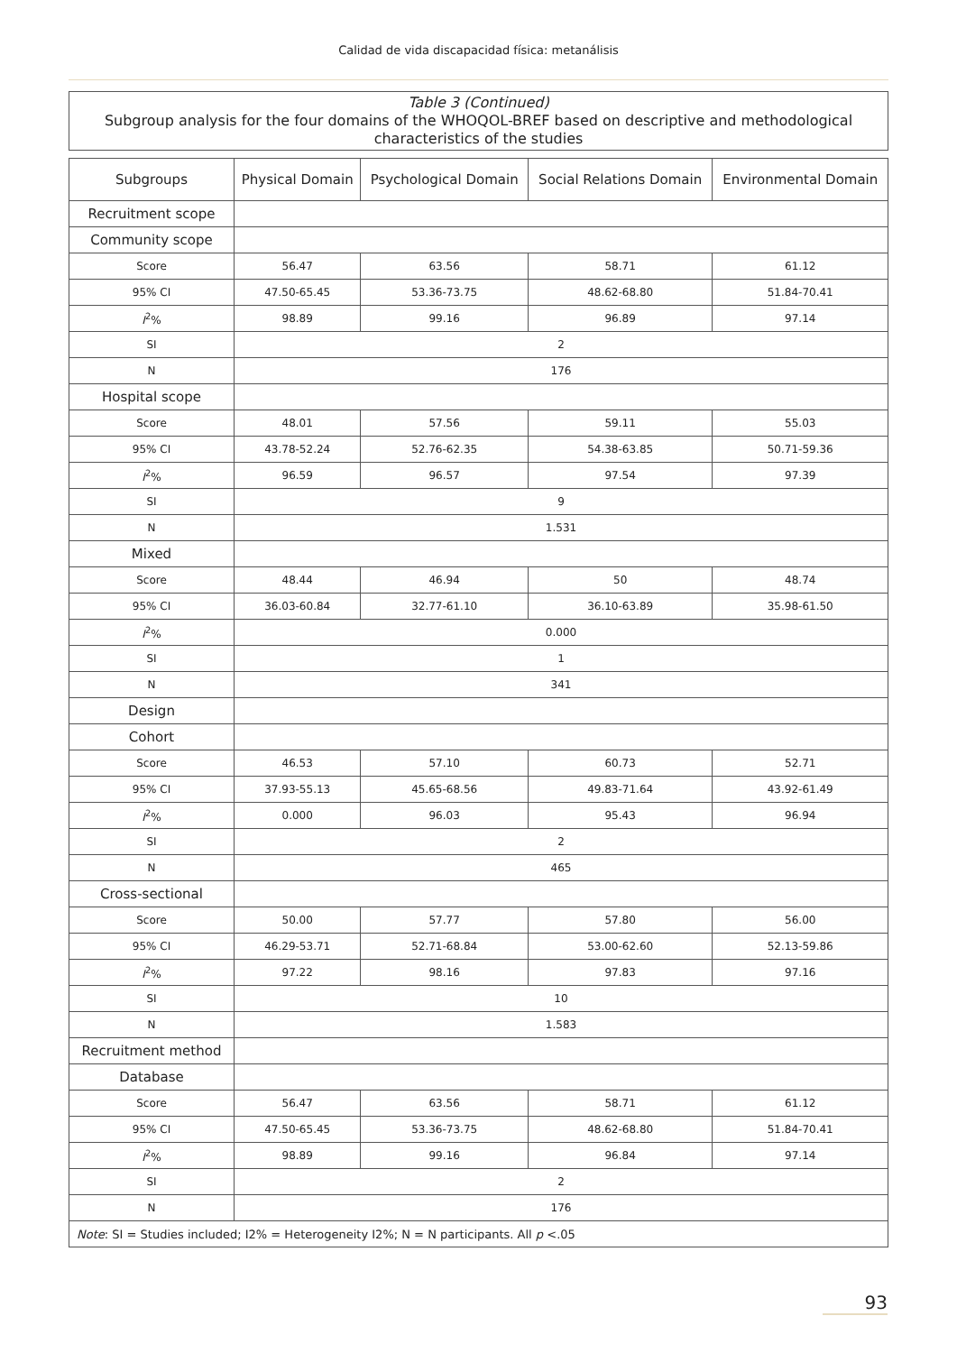Calidad de vida discapacidad física: metanálisis
Table 3 (Continued)
Subgroup analysis for the four domains of the WHOQOL-BREF based on descriptive and methodological characteristics of the studies
| Subgroups | Physical Domain | Psychological Domain | Social Relations Domain | Environmental Domain |
| --- | --- | --- | --- | --- |
| Recruitment scope | | | | |
| Community scope | | | | |
| Score | 56.47 | 63.56 | 58.71 | 61.12 |
| 95% CI | 47.50-65.45 | 53.36-73.75 | 48.62-68.80 | 51.84-70.41 |
| I<sup>2</sup>% | 98.89 | 99.16 | 96.89 | 97.14 |
| SI | 2 | | | |
| N | 176 | | | |
| Hospital scope | | | | |
| Score | 48.01 | 57.56 | 59.11 | 55.03 |
| 95% CI | 43.78-52.24 | 52.76-62.35 | 54.38-63.85 | 50.71-59.36 |
| I<sup>2</sup>% | 96.59 | 96.57 | 97.54 | 97.39 |
| SI | 9 | | | |
| N | 1.531 | | | |
| Mixed | | | | |
| Score | 48.44 | 46.94 | 50 | 48.74 |
| 95% CI | 36.03-60.84 | 32.77-61.10 | 36.10-63.89 | 35.98-61.50 |
| I<sup>2</sup>% | 0.000 | | | |
| SI | 1 | | | |
| N | 341 | | | |
| Design | | | | |
| Cohort | | | | |
| Score | 46.53 | 57.10 | 60.73 | 52.71 |
| 95% CI | 37.93-55.13 | 45.65-68.56 | 49.83-71.64 | 43.92-61.49 |
| I<sup>2</sup>% | 0.000 | 96.03 | 95.43 | 96.94 |
| SI | 2 | | | |
| N | 465 | | | |
| Cross-sectional | | | | |
| Score | 50.00 | 57.77 | 57.80 | 56.00 |
| 95% CI | 46.29-53.71 | 52.71-68.84 | 53.00-62.60 | 52.13-59.86 |
| I<sup>2</sup>% | 97.22 | 98.16 | 97.83 | 97.16 |
| SI | 10 | | | |
| N | 1.583 | | | |
| Recruitment method | | | | |
| Database | | | | |
| Score | 56.47 | 63.56 | 58.71 | 61.12 |
| 95% CI | 47.50-65.45 | 53.36-73.75 | 48.62-68.80 | 51.84-70.41 |
| I<sup>2</sup>% | 98.89 | 99.16 | 96.84 | 97.14 |
| SI | 2 | | | |
| N | 176 | | | |
| Note : SI = Studies included; I2% = Heterogeneity I2%; N = N participants. All p <.05 | | | | |
93